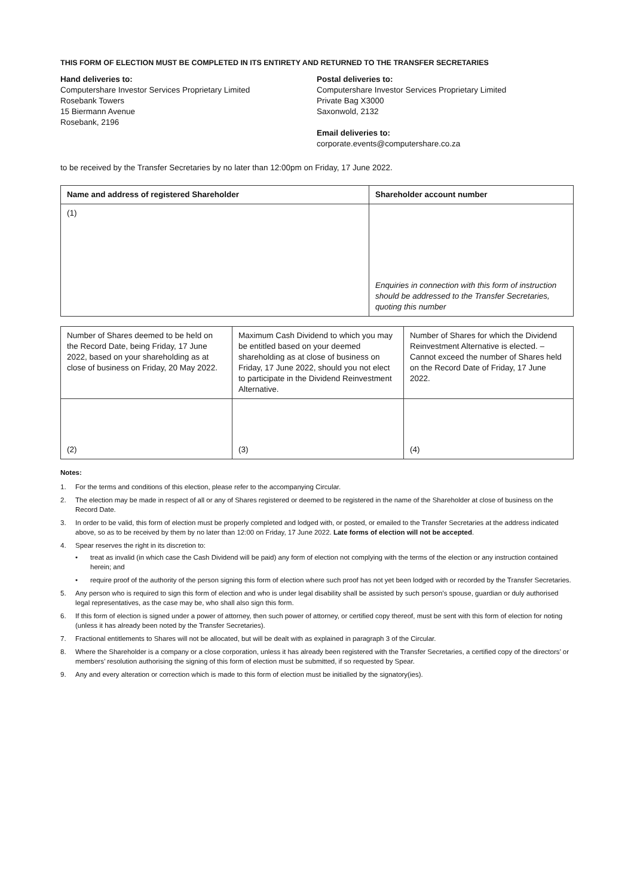THIS FORM OF ELECTION MUST BE COMPLETED IN ITS ENTIRETY AND RETURNED TO THE TRANSFER SECRETARIES
Hand deliveries to:
Computershare Investor Services Proprietary Limited
Rosebank Towers
15 Biermann Avenue
Rosebank, 2196
Postal deliveries to:
Computershare Investor Services Proprietary Limited
Private Bag X3000
Saxonwold, 2132
Email deliveries to:
corporate.events@computershare.co.za
to be received by the Transfer Secretaries by no later than 12:00pm on Friday, 17 June 2022.
| Name and address of registered Shareholder | Shareholder account number |
| --- | --- |
| (1) | Enquiries in connection with this form of instruction should be addressed to the Transfer Secretaries, quoting this number |
| Number of Shares deemed to be held on the Record Date, being Friday, 17 June 2022, based on your shareholding as at close of business on Friday, 20 May 2022. | Maximum Cash Dividend to which you may be entitled based on your deemed shareholding as at close of business on Friday, 17 June 2022, should you not elect to participate in the Dividend Reinvestment Alternative. | Number of Shares for which the Dividend Reinvestment Alternative is elected. – Cannot exceed the number of Shares held on the Record Date of Friday, 17 June 2022. |
| (2) | (3) | (4) |
Notes:
1. For the terms and conditions of this election, please refer to the accompanying Circular.
2. The election may be made in respect of all or any of Shares registered or deemed to be registered in the name of the Shareholder at close of business on the Record Date.
3. In order to be valid, this form of election must be properly completed and lodged with, or posted, or emailed to the Transfer Secretaries at the address indicated above, so as to be received by them by no later than 12:00 on Friday, 17 June 2022. Late forms of election will not be accepted.
4. Spear reserves the right in its discretion to:
• treat as invalid (in which case the Cash Dividend will be paid) any form of election not complying with the terms of the election or any instruction contained herein; and
• require proof of the authority of the person signing this form of election where such proof has not yet been lodged with or recorded by the Transfer Secretaries.
5. Any person who is required to sign this form of election and who is under legal disability shall be assisted by such person’s spouse, guardian or duly authorised legal representatives, as the case may be, who shall also sign this form.
6. If this form of election is signed under a power of attorney, then such power of attorney, or certified copy thereof, must be sent with this form of election for noting (unless it has already been noted by the Transfer Secretaries).
7. Fractional entitlements to Shares will not be allocated, but will be dealt with as explained in paragraph 3 of the Circular.
8. Where the Shareholder is a company or a close corporation, unless it has already been registered with the Transfer Secretaries, a certified copy of the directors’ or members’ resolution authorising the signing of this form of election must be submitted, if so requested by Spear.
9. Any and every alteration or correction which is made to this form of election must be initialled by the signatory(ies).